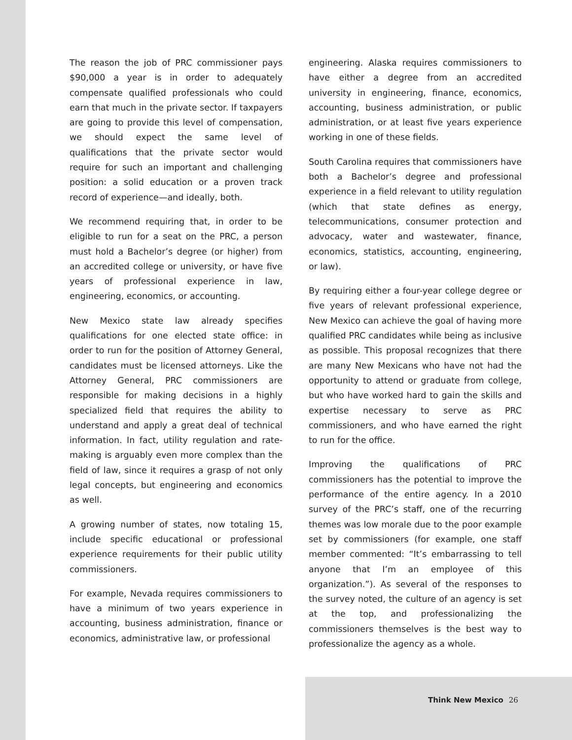The reason the job of PRC commissioner pays $90,000 a year is in order to adequately compensate qualified professionals who could earn that much in the private sector. If taxpayers are going to provide this level of compensation, we should expect the same level of qualifications that the private sector would require for such an important and challenging position: a solid education or a proven track record of experience—and ideally, both.
We recommend requiring that, in order to be eligible to run for a seat on the PRC, a person must hold a Bachelor’s degree (or higher) from an accredited college or university, or have five years of professional experience in law, engineering, economics, or accounting.
New Mexico state law already specifies qualifications for one elected state office: in order to run for the position of Attorney General, candidates must be licensed attorneys. Like the Attorney General, PRC commissioners are responsible for making decisions in a highly specialized field that requires the ability to understand and apply a great deal of technical information. In fact, utility regulation and rate-making is arguably even more complex than the field of law, since it requires a grasp of not only legal concepts, but engineering and economics as well.
A growing number of states, now totaling 15, include specific educational or professional experience requirements for their public utility commissioners.
For example, Nevada requires commissioners to have a minimum of two years experience in accounting, business administration, finance or economics, administrative law, or professional
engineering. Alaska requires commissioners to have either a degree from an accredited university in engineering, finance, economics, accounting, business administration, or public administration, or at least five years experience working in one of these fields.
South Carolina requires that commissioners have both a Bachelor’s degree and professional experience in a field relevant to utility regulation (which that state defines as energy, telecommunications, consumer protection and advocacy, water and wastewater, finance, economics, statistics, accounting, engineering, or law).
By requiring either a four-year college degree or five years of relevant professional experience, New Mexico can achieve the goal of having more qualified PRC candidates while being as inclusive as possible. This proposal recognizes that there are many New Mexicans who have not had the opportunity to attend or graduate from college, but who have worked hard to gain the skills and expertise necessary to serve as PRC commissioners, and who have earned the right to run for the office.
Improving the qualifications of PRC commissioners has the potential to improve the performance of the entire agency. In a 2010 survey of the PRC’s staff, one of the recurring themes was low morale due to the poor example set by commissioners (for example, one staff member commented: “It’s embarrassing to tell anyone that I’m an employee of this organization.”). As several of the responses to the survey noted, the culture of an agency is set at the top, and professionalizing the commissioners themselves is the best way to professionalize the agency as a whole.
Think New Mexico 26